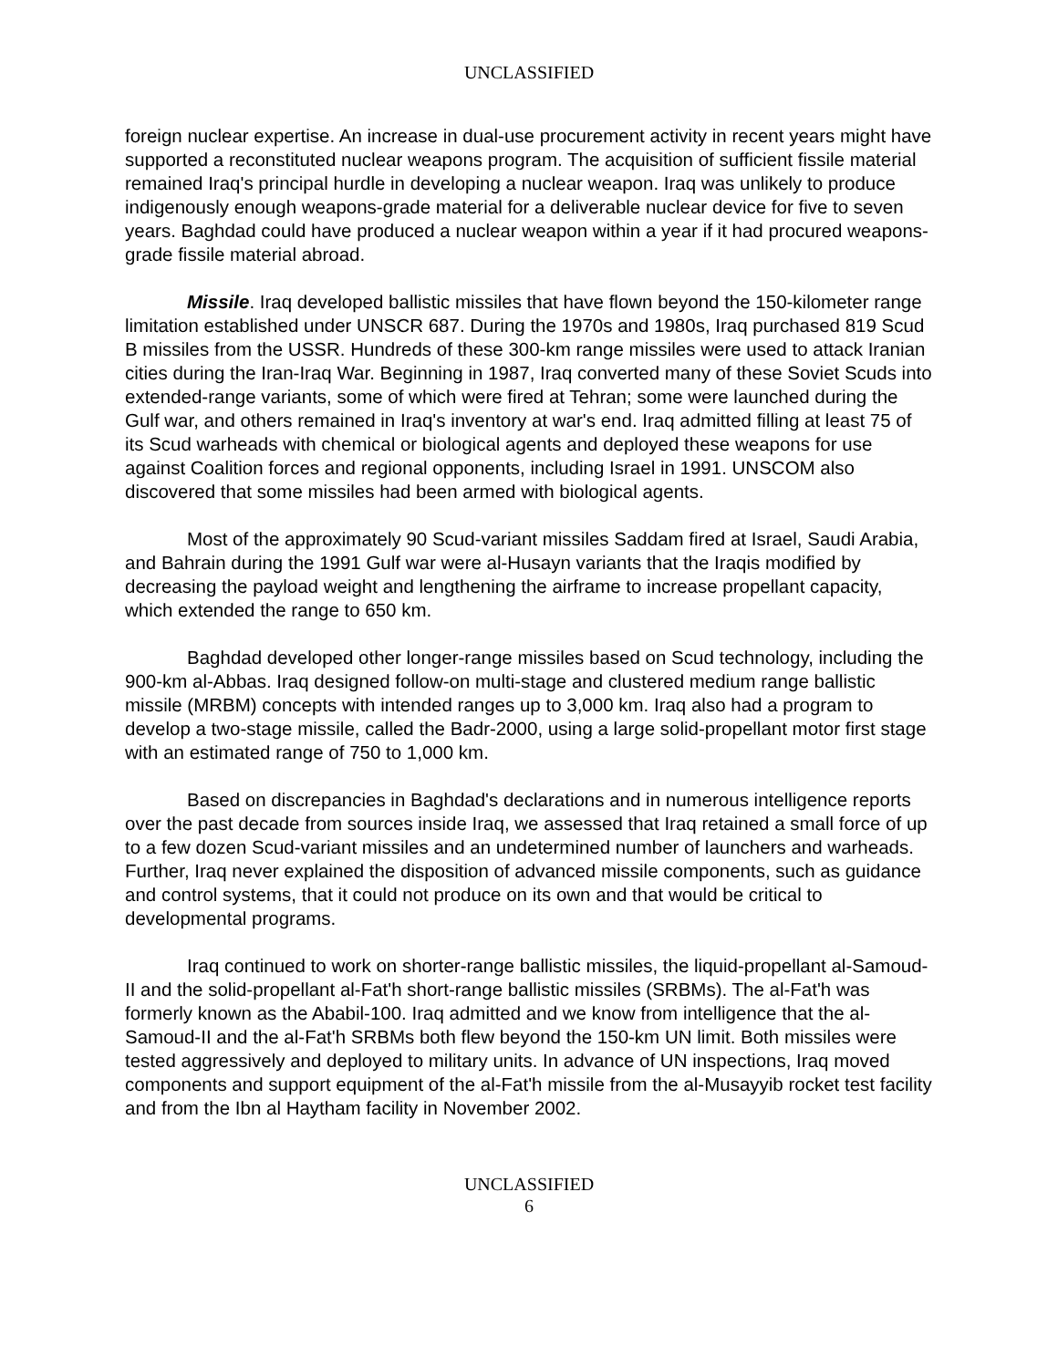UNCLASSIFIED
foreign nuclear expertise. An increase in dual-use procurement activity in recent years might have supported a reconstituted nuclear weapons program. The acquisition of sufficient fissile material remained Iraq's principal hurdle in developing a nuclear weapon. Iraq was unlikely to produce indigenously enough weapons-grade material for a deliverable nuclear device for five to seven years. Baghdad could have produced a nuclear weapon within a year if it had procured weapons-grade fissile material abroad.
Missile. Iraq developed ballistic missiles that have flown beyond the 150-kilometer range limitation established under UNSCR 687. During the 1970s and 1980s, Iraq purchased 819 Scud B missiles from the USSR. Hundreds of these 300-km range missiles were used to attack Iranian cities during the Iran-Iraq War. Beginning in 1987, Iraq converted many of these Soviet Scuds into extended-range variants, some of which were fired at Tehran; some were launched during the Gulf war, and others remained in Iraq's inventory at war's end. Iraq admitted filling at least 75 of its Scud warheads with chemical or biological agents and deployed these weapons for use against Coalition forces and regional opponents, including Israel in 1991. UNSCOM also discovered that some missiles had been armed with biological agents.
Most of the approximately 90 Scud-variant missiles Saddam fired at Israel, Saudi Arabia, and Bahrain during the 1991 Gulf war were al-Husayn variants that the Iraqis modified by decreasing the payload weight and lengthening the airframe to increase propellant capacity, which extended the range to 650 km.
Baghdad developed other longer-range missiles based on Scud technology, including the 900-km al-Abbas. Iraq designed follow-on multi-stage and clustered medium range ballistic missile (MRBM) concepts with intended ranges up to 3,000 km. Iraq also had a program to develop a two-stage missile, called the Badr-2000, using a large solid-propellant motor first stage with an estimated range of 750 to 1,000 km.
Based on discrepancies in Baghdad's declarations and in numerous intelligence reports over the past decade from sources inside Iraq, we assessed that Iraq retained a small force of up to a few dozen Scud-variant missiles and an undetermined number of launchers and warheads. Further, Iraq never explained the disposition of advanced missile components, such as guidance and control systems, that it could not produce on its own and that would be critical to developmental programs.
Iraq continued to work on shorter-range ballistic missiles, the liquid-propellant al-Samoud-II and the solid-propellant al-Fat'h short-range ballistic missiles (SRBMs). The al-Fat'h was formerly known as the Ababil-100. Iraq admitted and we know from intelligence that the al-Samoud-II and the al-Fat'h SRBMs both flew beyond the 150-km UN limit. Both missiles were tested aggressively and deployed to military units. In advance of UN inspections, Iraq moved components and support equipment of the al-Fat'h missile from the al-Musayyib rocket test facility and from the Ibn al Haytham facility in November 2002.
UNCLASSIFIED
6